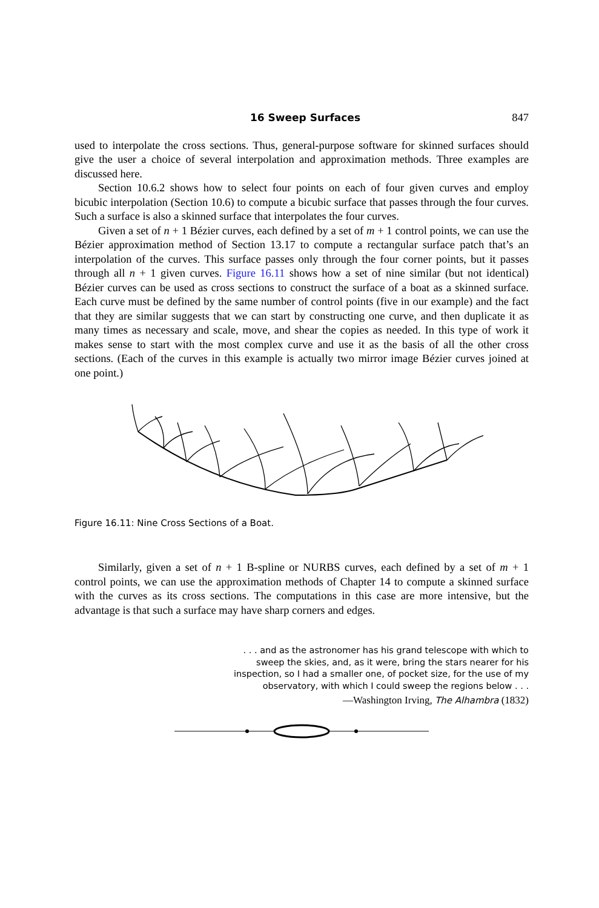16 Sweep Surfaces 847
used to interpolate the cross sections. Thus, general-purpose software for skinned surfaces should give the user a choice of several interpolation and approximation methods. Three examples are discussed here.
Section 10.6.2 shows how to select four points on each of four given curves and employ bicubic interpolation (Section 10.6) to compute a bicubic surface that passes through the four curves. Such a surface is also a skinned surface that interpolates the four curves.
Given a set of n + 1 Bézier curves, each defined by a set of m + 1 control points, we can use the Bézier approximation method of Section 13.17 to compute a rectangular surface patch that’s an interpolation of the curves. This surface passes only through the four corner points, but it passes through all n + 1 given curves. Figure 16.11 shows how a set of nine similar (but not identical) Bézier curves can be used as cross sections to construct the surface of a boat as a skinned surface. Each curve must be defined by the same number of control points (five in our example) and the fact that they are similar suggests that we can start by constructing one curve, and then duplicate it as many times as necessary and scale, move, and shear the copies as needed. In this type of work it makes sense to start with the most complex curve and use it as the basis of all the other cross sections. (Each of the curves in this example is actually two mirror image Bézier curves joined at one point.)
Figure 16.11: Nine Cross Sections of a Boat.
Similarly, given a set of n + 1 B-spline or NURBS curves, each defined by a set of m + 1 control points, we can use the approximation methods of Chapter 14 to compute a skinned surface with the curves as its cross sections. The computations in this case are more intensive, but the advantage is that such a surface may have sharp corners and edges.
. . . and as the astronomer has his grand telescope with which to
sweep the skies, and, as it were, bring the stars nearer for his
inspection, so I had a smaller one, of pocket size, for the use of my
observatory, with which I could sweep the regions below . . .
—Washington Irving, The Alhambra (1832)